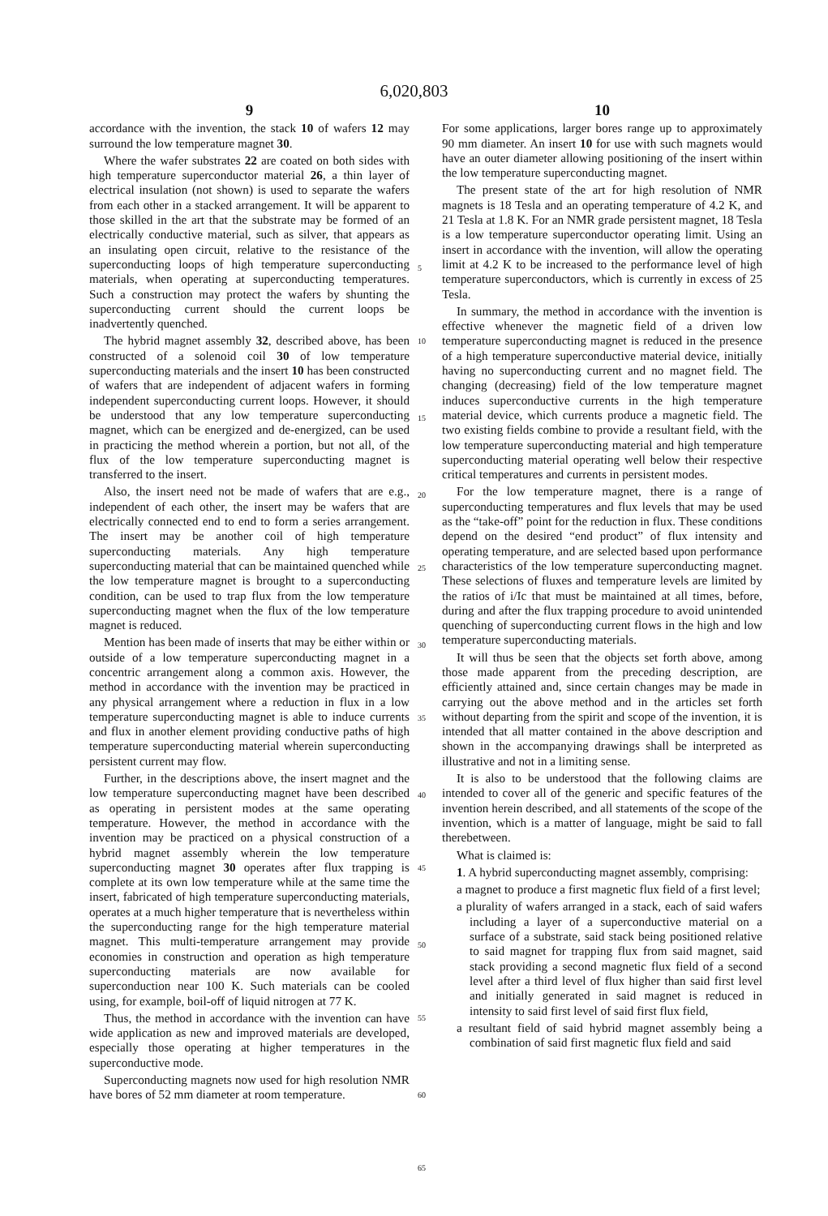6,020,803
9
accordance with the invention, the stack 10 of wafers 12 may surround the low temperature magnet 30.
Where the wafer substrates 22 are coated on both sides with high temperature superconductor material 26, a thin layer of electrical insulation (not shown) is used to separate the wafers from each other in a stacked arrangement. It will be apparent to those skilled in the art that the substrate may be formed of an electrically conductive material, such as silver, that appears as an insulating open circuit, relative to the resistance of the superconducting loops of high temperature superconducting materials, when operating at superconducting temperatures. Such a construction may protect the wafers by shunting the superconducting current should the current loops be inadvertently quenched.
The hybrid magnet assembly 32, described above, has been constructed of a solenoid coil 30 of low temperature superconducting materials and the insert 10 has been constructed of wafers that are independent of adjacent wafers in forming independent superconducting current loops. However, it should be understood that any low temperature superconducting magnet, which can be energized and de-energized, can be used in practicing the method wherein a portion, but not all, of the flux of the low temperature superconducting magnet is transferred to the insert.
Also, the insert need not be made of wafers that are e.g., independent of each other, the insert may be wafers that are electrically connected end to end to form a series arrangement. The insert may be another coil of high temperature superconducting materials. Any high temperature superconducting material that can be maintained quenched while the low temperature magnet is brought to a superconducting condition, can be used to trap flux from the low temperature superconducting magnet when the flux of the low temperature magnet is reduced.
Mention has been made of inserts that may be either within or outside of a low temperature superconducting magnet in a concentric arrangement along a common axis. However, the method in accordance with the invention may be practiced in any physical arrangement where a reduction in flux in a low temperature superconducting magnet is able to induce currents and flux in another element providing conductive paths of high temperature superconducting material wherein superconducting persistent current may flow.
Further, in the descriptions above, the insert magnet and the low temperature superconducting magnet have been described as operating in persistent modes at the same operating temperature. However, the method in accordance with the invention may be practiced on a physical construction of a hybrid magnet assembly wherein the low temperature superconducting magnet 30 operates after flux trapping is complete at its own low temperature while at the same time the insert, fabricated of high temperature superconducting materials, operates at a much higher temperature that is nevertheless within the superconducting range for the high temperature material magnet. This multi-temperature arrangement may provide economies in construction and operation as high temperature superconducting materials are now available for superconduction near 100 K. Such materials can be cooled using, for example, boil-off of liquid nitrogen at 77 K.
Thus, the method in accordance with the invention can have wide application as new and improved materials are developed, especially those operating at higher temperatures in the superconductive mode.
Superconducting magnets now used for high resolution NMR have bores of 52 mm diameter at room temperature.
5
10
15
20
25
30
35
40
45
50
55
60
65
10
For some applications, larger bores range up to approximately 90 mm diameter. An insert 10 for use with such magnets would have an outer diameter allowing positioning of the insert within the low temperature superconducting magnet.
The present state of the art for high resolution of NMR magnets is 18 Tesla and an operating temperature of 4.2 K, and 21 Tesla at 1.8 K. For an NMR grade persistent magnet, 18 Tesla is a low temperature superconductor operating limit. Using an insert in accordance with the invention, will allow the operating limit at 4.2 K to be increased to the performance level of high temperature superconductors, which is currently in excess of 25 Tesla.
In summary, the method in accordance with the invention is effective whenever the magnetic field of a driven low temperature superconducting magnet is reduced in the presence of a high temperature superconductive material device, initially having no superconducting current and no magnet field. The changing (decreasing) field of the low temperature magnet induces superconductive currents in the high temperature material device, which currents produce a magnetic field. The two existing fields combine to provide a resultant field, with the low temperature superconducting material and high temperature superconducting material operating well below their respective critical temperatures and currents in persistent modes.
For the low temperature magnet, there is a range of superconducting temperatures and flux levels that may be used as the “take-off” point for the reduction in flux. These conditions depend on the desired “end product” of flux intensity and operating temperature, and are selected based upon performance characteristics of the low temperature superconducting magnet. These selections of fluxes and temperature levels are limited by the ratios of i/Ic that must be maintained at all times, before, during and after the flux trapping procedure to avoid unintended quenching of superconducting current flows in the high and low temperature superconducting materials.
It will thus be seen that the objects set forth above, among those made apparent from the preceding description, are efficiently attained and, since certain changes may be made in carrying out the above method and in the articles set forth without departing from the spirit and scope of the invention, it is intended that all matter contained in the above description and shown in the accompanying drawings shall be interpreted as illustrative and not in a limiting sense.
It is also to be understood that the following claims are intended to cover all of the generic and specific features of the invention herein described, and all statements of the scope of the invention, which is a matter of language, might be said to fall therebetween.
What is claimed is:
1. A hybrid superconducting magnet assembly, comprising:
a magnet to produce a first magnetic flux field of a first level;
a plurality of wafers arranged in a stack, each of said wafers including a layer of a superconductive material on a surface of a substrate, said stack being positioned relative to said magnet for trapping flux from said magnet, said stack providing a second magnetic flux field of a second level after a third level of flux higher than said first level and initially generated in said magnet is reduced in intensity to said first level of said first flux field,
a resultant field of said hybrid magnet assembly being a combination of said first magnetic flux field and said